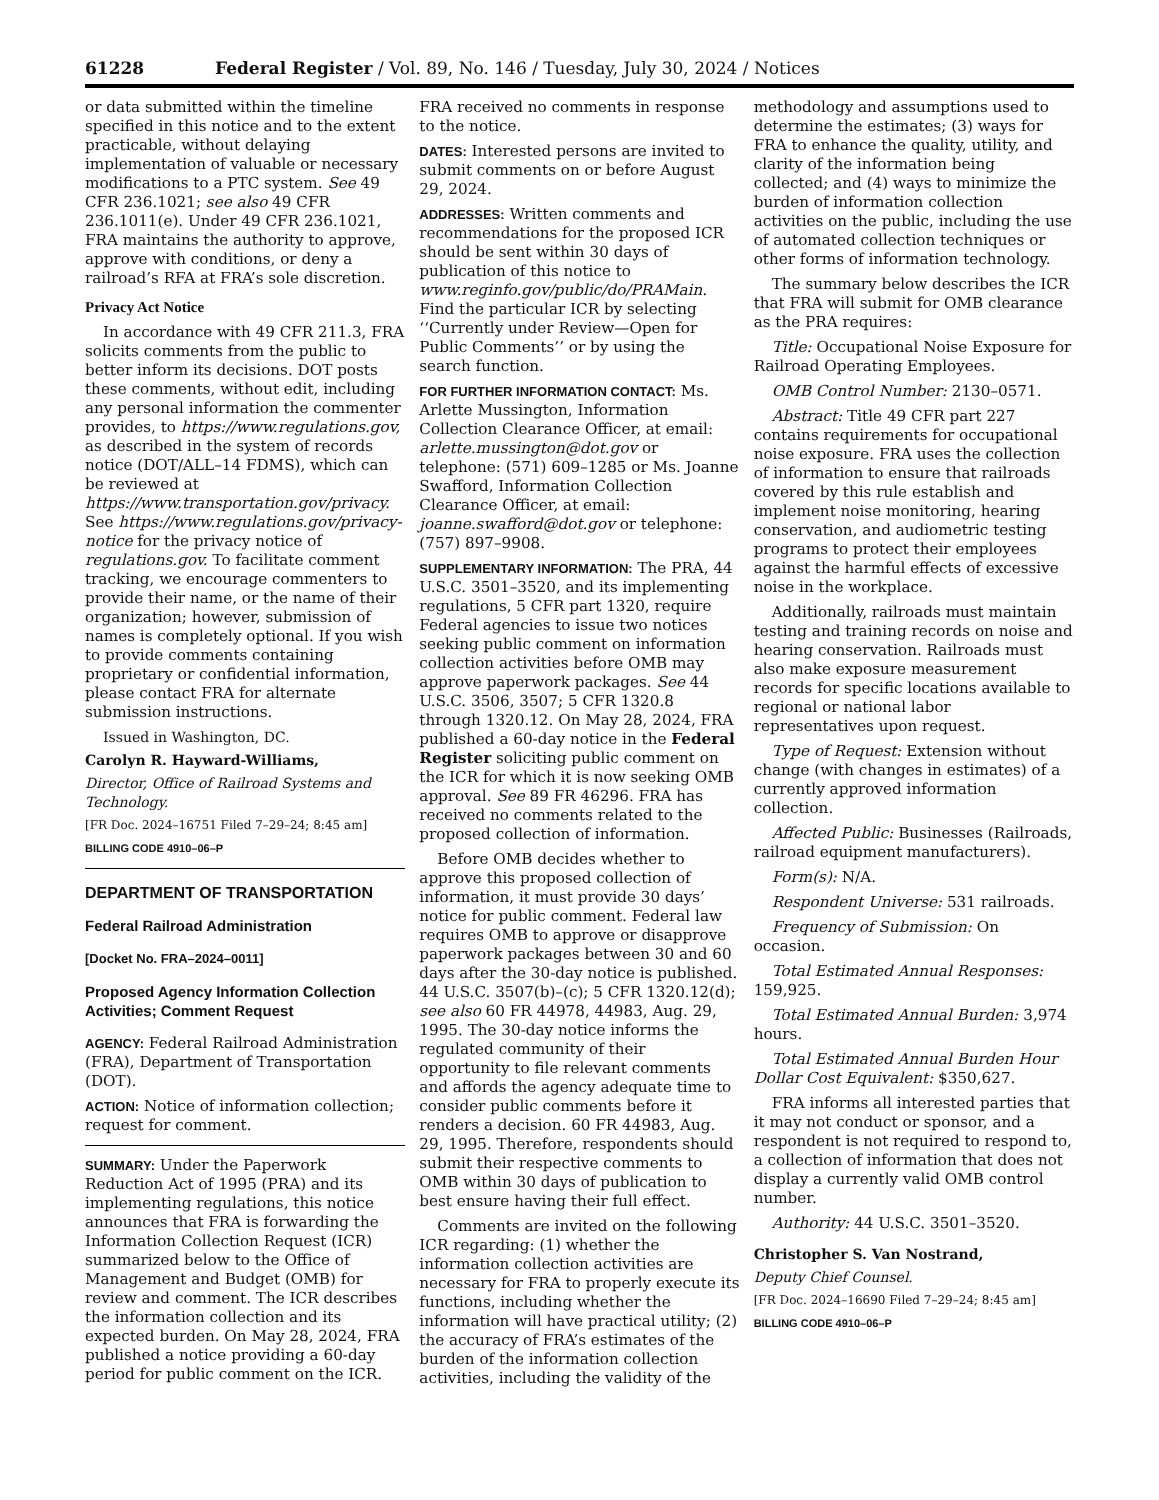61228 Federal Register / Vol. 89, No. 146 / Tuesday, July 30, 2024 / Notices
or data submitted within the timeline specified in this notice and to the extent practicable, without delaying implementation of valuable or necessary modifications to a PTC system. See 49 CFR 236.1021; see also 49 CFR 236.1011(e). Under 49 CFR 236.1021, FRA maintains the authority to approve, approve with conditions, or deny a railroad’s RFA at FRA’s sole discretion.
Privacy Act Notice
In accordance with 49 CFR 211.3, FRA solicits comments from the public to better inform its decisions. DOT posts these comments, without edit, including any personal information the commenter provides, to https://www.regulations.gov, as described in the system of records notice (DOT/ALL–14 FDMS), which can be reviewed at https://www.transportation.gov/privacy. See https://www.regulations.gov/privacy-notice for the privacy notice of regulations.gov. To facilitate comment tracking, we encourage commenters to provide their name, or the name of their organization; however, submission of names is completely optional. If you wish to provide comments containing proprietary or confidential information, please contact FRA for alternate submission instructions.
Issued in Washington, DC.
Carolyn R. Hayward-Williams,
Director, Office of Railroad Systems and Technology.
[FR Doc. 2024–16751 Filed 7–29–24; 8:45 am]
BILLING CODE 4910–06–P
DEPARTMENT OF TRANSPORTATION
Federal Railroad Administration
[Docket No. FRA–2024–0011]
Proposed Agency Information Collection Activities; Comment Request
AGENCY: Federal Railroad Administration (FRA), Department of Transportation (DOT).
ACTION: Notice of information collection; request for comment.
SUMMARY: Under the Paperwork Reduction Act of 1995 (PRA) and its implementing regulations, this notice announces that FRA is forwarding the Information Collection Request (ICR) summarized below to the Office of Management and Budget (OMB) for review and comment. The ICR describes the information collection and its expected burden. On May 28, 2024, FRA published a notice providing a 60-day period for public comment on the ICR.
FRA received no comments in response to the notice.
DATES: Interested persons are invited to submit comments on or before August 29, 2024.
ADDRESSES: Written comments and recommendations for the proposed ICR should be sent within 30 days of publication of this notice to www.reginfo.gov/public/do/PRAMain. Find the particular ICR by selecting ‘‘Currently under Review—Open for Public Comments’’ or by using the search function.
FOR FURTHER INFORMATION CONTACT: Ms. Arlette Mussington, Information Collection Clearance Officer, at email: arlette.mussington@dot.gov or telephone: (571) 609–1285 or Ms. Joanne Swafford, Information Collection Clearance Officer, at email: joanne.swafford@dot.gov or telephone: (757) 897–9908.
SUPPLEMENTARY INFORMATION: The PRA, 44 U.S.C. 3501–3520, and its implementing regulations, 5 CFR part 1320, require Federal agencies to issue two notices seeking public comment on information collection activities before OMB may approve paperwork packages. See 44 U.S.C. 3506, 3507; 5 CFR 1320.8 through 1320.12. On May 28, 2024, FRA published a 60-day notice in the Federal Register soliciting public comment on the ICR for which it is now seeking OMB approval. See 89 FR 46296. FRA has received no comments related to the proposed collection of information.
Before OMB decides whether to approve this proposed collection of information, it must provide 30 days’ notice for public comment. Federal law requires OMB to approve or disapprove paperwork packages between 30 and 60 days after the 30-day notice is published. 44 U.S.C. 3507(b)–(c); 5 CFR 1320.12(d); see also 60 FR 44978, 44983, Aug. 29, 1995. The 30-day notice informs the regulated community of their opportunity to file relevant comments and affords the agency adequate time to consider public comments before it renders a decision. 60 FR 44983, Aug. 29, 1995. Therefore, respondents should submit their respective comments to OMB within 30 days of publication to best ensure having their full effect.
Comments are invited on the following ICR regarding: (1) whether the information collection activities are necessary for FRA to properly execute its functions, including whether the information will have practical utility; (2) the accuracy of FRA’s estimates of the burden of the information collection activities, including the validity of the
methodology and assumptions used to determine the estimates; (3) ways for FRA to enhance the quality, utility, and clarity of the information being collected; and (4) ways to minimize the burden of information collection activities on the public, including the use of automated collection techniques or other forms of information technology.
The summary below describes the ICR that FRA will submit for OMB clearance as the PRA requires:
Title: Occupational Noise Exposure for Railroad Operating Employees.
OMB Control Number: 2130–0571.
Abstract: Title 49 CFR part 227 contains requirements for occupational noise exposure. FRA uses the collection of information to ensure that railroads covered by this rule establish and implement noise monitoring, hearing conservation, and audiometric testing programs to protect their employees against the harmful effects of excessive noise in the workplace.
Additionally, railroads must maintain testing and training records on noise and hearing conservation. Railroads must also make exposure measurement records for specific locations available to regional or national labor representatives upon request.
Type of Request: Extension without change (with changes in estimates) of a currently approved information collection.
Affected Public: Businesses (Railroads, railroad equipment manufacturers).
Form(s): N/A.
Respondent Universe: 531 railroads.
Frequency of Submission: On occasion.
Total Estimated Annual Responses: 159,925.
Total Estimated Annual Burden: 3,974 hours.
Total Estimated Annual Burden Hour Dollar Cost Equivalent: $350,627.
FRA informs all interested parties that it may not conduct or sponsor, and a respondent is not required to respond to, a collection of information that does not display a currently valid OMB control number.
Authority: 44 U.S.C. 3501–3520.
Christopher S. Van Nostrand,
Deputy Chief Counsel.
[FR Doc. 2024–16690 Filed 7–29–24; 8:45 am]
BILLING CODE 4910–06–P